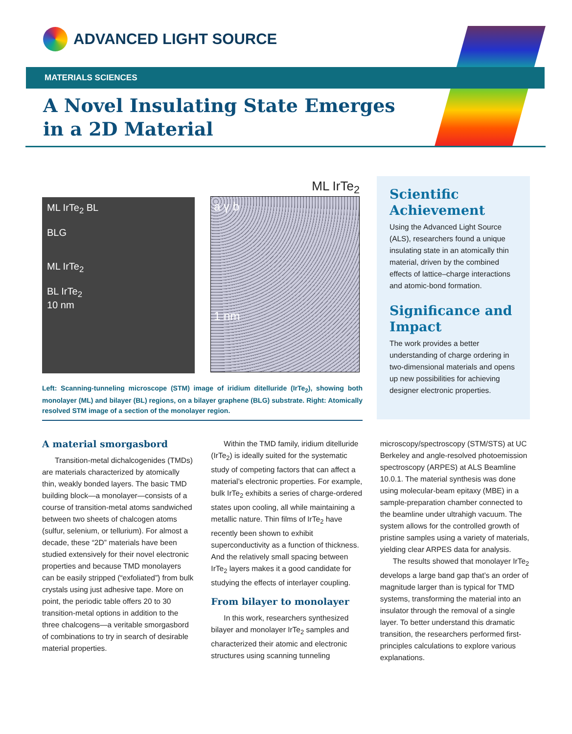ADVANCED LIGHT SOURCE
MATERIALS SCIENCES
A Novel Insulating State Emerges in a 2D Material
ML IrTe<sub>2</sub> BL
BLG
ML IrTe<sub>2</sub>
BL IrTe<sub>2</sub>
10 nm
ML IrTe<sub>2</sub>
a γ b
1 nm
Left: Scanning-tunneling microscope (STM) image of iridium ditelluride (IrTe<sub>2</sub>), showing both monolayer (ML) and bilayer (BL) regions, on a bilayer graphene (BLG) substrate. Right: Atomically resolved STM image of a section of the monolayer region.
Scientific Achievement
Using the Advanced Light Source (ALS), researchers found a unique insulating state in an atomically thin material, driven by the combined effects of lattice–charge interactions and atomic-bond formation.
Significance and Impact
The work provides a better understanding of charge ordering in two-dimensional materials and opens up new possibilities for achieving designer electronic properties.
A material smorgasbord
Transition-metal dichalcogenides (TMDs) are materials characterized by atomically thin, weakly bonded layers. The basic TMD building block—a monolayer—consists of a course of transition-metal atoms sandwiched between two sheets of chalcogen atoms (sulfur, selenium, or tellurium). For almost a decade, these “2D” materials have been studied extensively for their novel electronic properties and because TMD monolayers can be easily stripped (“exfoliated”) from bulk crystals using just adhesive tape. More on point, the periodic table offers 20 to 30 transition-metal options in addition to the three chalcogens—a veritable smorgasbord of combinations to try in search of desirable material properties.
Within the TMD family, iridium ditelluride (IrTe<sub>2</sub>) is ideally suited for the systematic study of competing factors that can affect a material’s electronic properties. For example, bulk IrTe<sub>2</sub> exhibits a series of charge-ordered states upon cooling, all while maintaining a metallic nature. Thin films of IrTe<sub>2</sub> have recently been shown to exhibit superconductivity as a function of thickness. And the relatively small spacing between IrTe<sub>2</sub> layers makes it a good candidate for studying the effects of interlayer coupling.
From bilayer to monolayer
In this work, researchers synthesized bilayer and monolayer IrTe<sub>2</sub> samples and characterized their atomic and electronic structures using scanning tunneling
microscopy/spectroscopy (STM/STS) at UC Berkeley and angle-resolved photoemission spectroscopy (ARPES) at ALS Beamline 10.0.1. The material synthesis was done using molecular-beam epitaxy (MBE) in a sample-preparation chamber connected to the beamline under ultrahigh vacuum. The system allows for the controlled growth of pristine samples using a variety of materials, yielding clear ARPES data for analysis.
The results showed that monolayer IrTe<sub>2</sub> develops a large band gap that’s an order of magnitude larger than is typical for TMD systems, transforming the material into an insulator through the removal of a single layer. To better understand this dramatic transition, the researchers performed first-principles calculations to explore various explanations.